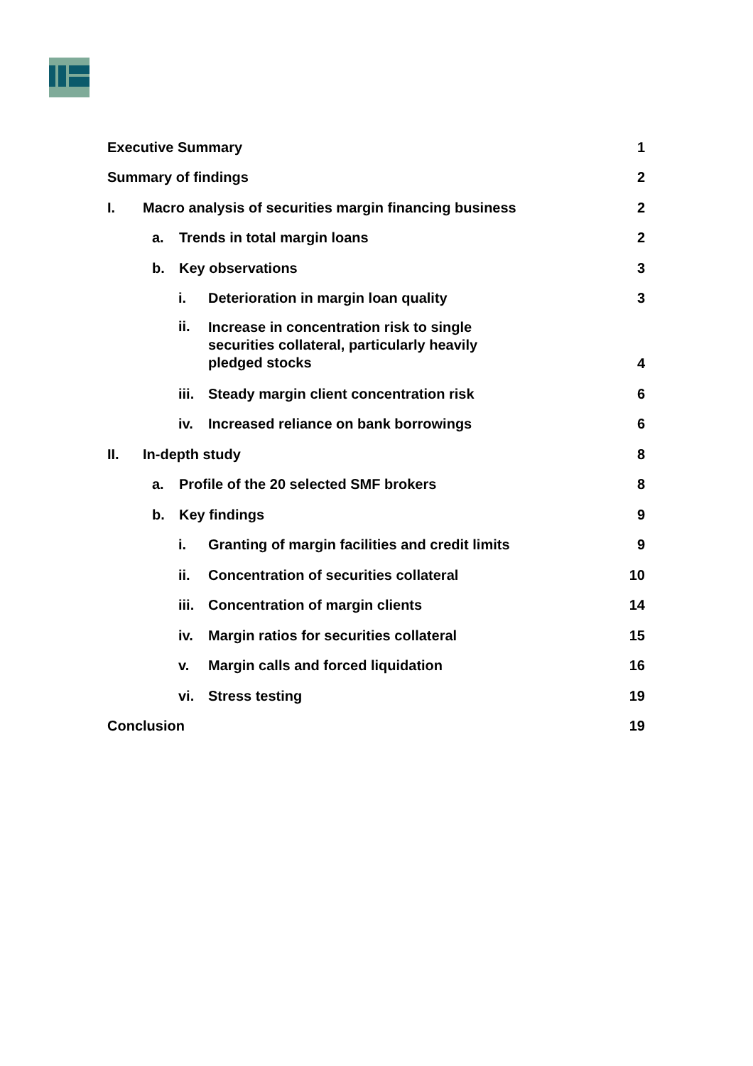Executive Summary
1
Summary of findings
2
I. Macro analysis of securities margin financing business
2
a. Trends in total margin loans
2
b. Key observations
3
i. Deterioration in margin loan quality
3
ii. Increase in concentration risk to single securities collateral, particularly heavily pledged stocks
4
iii. Steady margin client concentration risk
6
iv. Increased reliance on bank borrowings
6
II. In-depth study
8
a. Profile of the 20 selected SMF brokers
8
b. Key findings
9
i. Granting of margin facilities and credit limits
9
ii. Concentration of securities collateral
10
iii. Concentration of margin clients
14
iv. Margin ratios for securities collateral
15
v. Margin calls and forced liquidation
16
vi. Stress testing
19
Conclusion
19